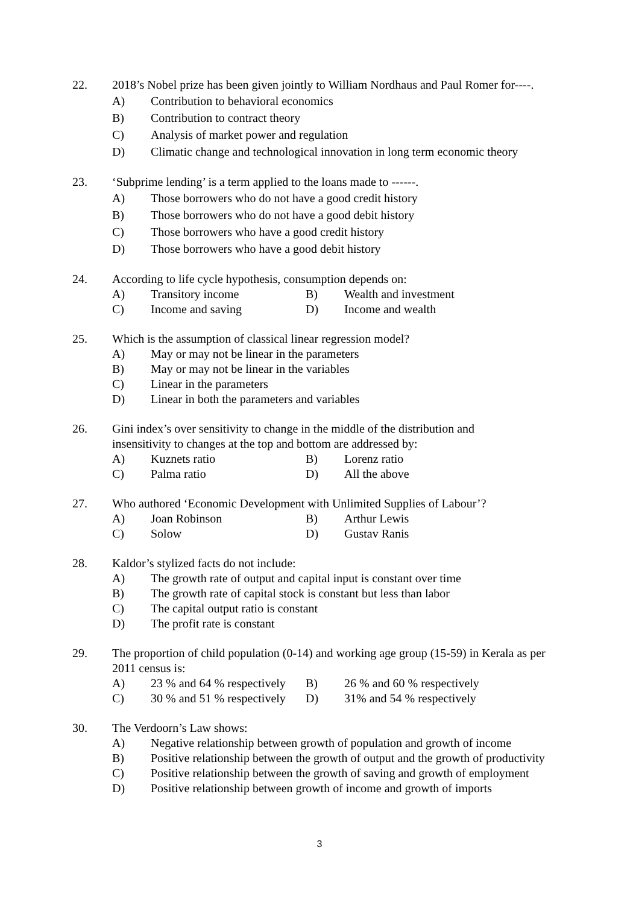22. 2018’s Nobel prize has been given jointly to William Nordhaus and Paul Romer for----.
A) Contribution to behavioral economics
B) Contribution to contract theory
C) Analysis of market power and regulation
D) Climatic change and technological innovation in long term economic theory
23. ‘Subprime lending’ is a term applied to the loans made to ------.
A) Those borrowers who do not have a good credit history
B) Those borrowers who do not have a good debit history
C) Those borrowers who have a good credit history
D) Those borrowers who have a good debit history
24. According to life cycle hypothesis, consumption depends on:
A) Transitory income B) Wealth and investment
C) Income and saving D) Income and wealth
25. Which is the assumption of classical linear regression model?
A) May or may not be linear in the parameters
B) May or may not be linear in the variables
C) Linear in the parameters
D) Linear in both the parameters and variables
26. Gini index’s over sensitivity to change in the middle of the distribution and
insensitivity to changes at the top and bottom are addressed by:
A) Kuznets ratio B) Lorenz ratio
C) Palma ratio D) All the above
27. Who authored ‘Economic Development with Unlimited Supplies of Labour’?
A) Joan Robinson B) Arthur Lewis
C) Solow D) Gustav Ranis
28. Kaldor’s stylized facts do not include:
A) The growth rate of output and capital input is constant over time
B) The growth rate of capital stock is constant but less than labor
C) The capital output ratio is constant
D) The profit rate is constant
29. The proportion of child population (0-14) and working age group (15-59) in Kerala as per 2011 census is:
A) 23 % and 64 % respectively B) 26 % and 60 % respectively
C) 30 % and 51 % respectively D) 31% and 54 % respectively
30. The Verdoorn’s Law shows:
A) Negative relationship between growth of population and growth of income
B) Positive relationship between the growth of output and the growth of productivity
C) Positive relationship between the growth of saving and growth of employment
D) Positive relationship between growth of income and growth of imports
3